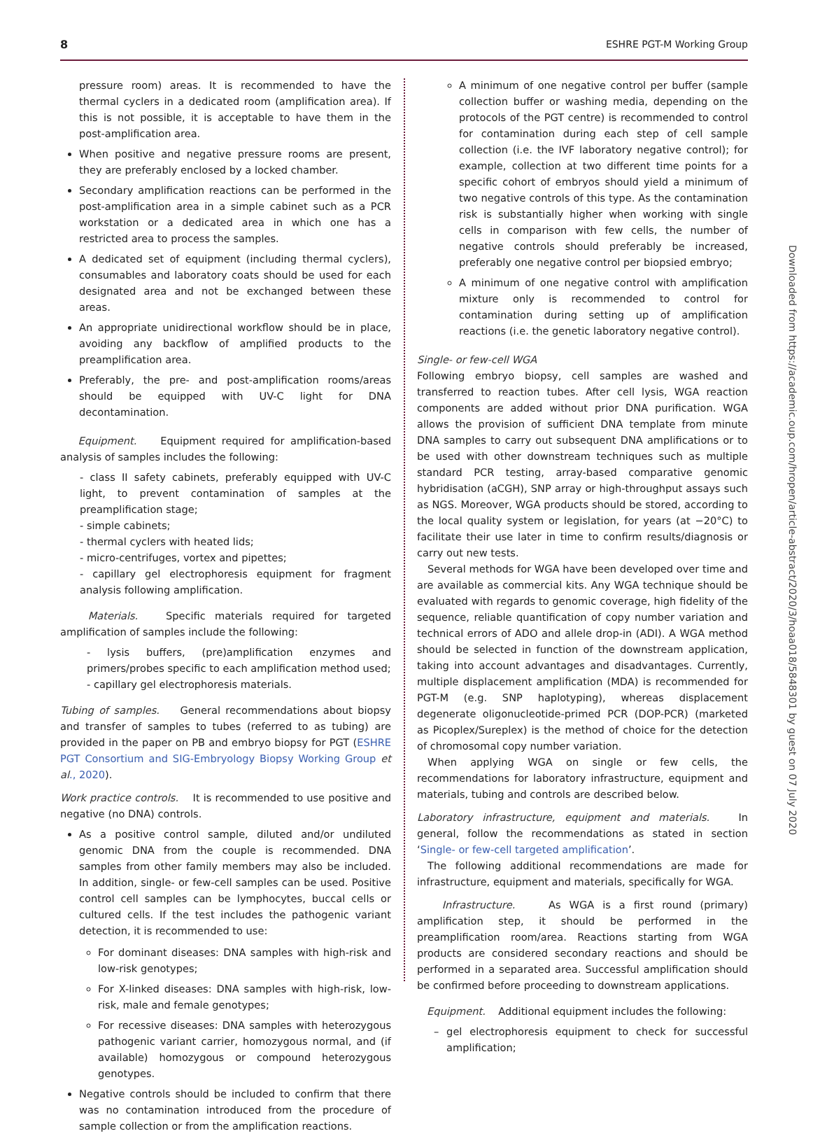8 ESHRE PGT-M Working Group
pressure room) areas. It is recommended to have the thermal cyclers in a dedicated room (amplification area). If this is not possible, it is acceptable to have them in the post-amplification area.
When positive and negative pressure rooms are present, they are preferably enclosed by a locked chamber.
Secondary amplification reactions can be performed in the post-amplification area in a simple cabinet such as a PCR workstation or a dedicated area in which one has a restricted area to process the samples.
A dedicated set of equipment (including thermal cyclers), consumables and laboratory coats should be used for each designated area and not be exchanged between these areas.
An appropriate unidirectional workflow should be in place, avoiding any backflow of amplified products to the preamplification area.
Preferably, the pre- and post-amplification rooms/areas should be equipped with UV-C light for DNA decontamination.
Equipment. Equipment required for amplification-based analysis of samples includes the following:
- class II safety cabinets, preferably equipped with UV-C light, to prevent contamination of samples at the preamplification stage;
- simple cabinets;
- thermal cyclers with heated lids;
- micro-centrifuges, vortex and pipettes;
- capillary gel electrophoresis equipment for fragment analysis following amplification.
Materials. Specific materials required for targeted amplification of samples include the following:
- lysis buffers, (pre)amplification enzymes and primers/probes specific to each amplification method used;
- capillary gel electrophoresis materials.
Tubing of samples. General recommendations about biopsy and transfer of samples to tubes (referred to as tubing) are provided in the paper on PB and embryo biopsy for PGT (ESHRE PGT Consortium and SIG-Embryology Biopsy Working Group et al., 2020).
Work practice controls. It is recommended to use positive and negative (no DNA) controls.
As a positive control sample, diluted and/or undiluted genomic DNA from the couple is recommended. DNA samples from other family members may also be included. In addition, single- or few-cell samples can be used. Positive control cell samples can be lymphocytes, buccal cells or cultured cells. If the test includes the pathogenic variant detection, it is recommended to use:
For dominant diseases: DNA samples with high-risk and low-risk genotypes;
For X-linked diseases: DNA samples with high-risk, low-risk, male and female genotypes;
For recessive diseases: DNA samples with heterozygous pathogenic variant carrier, homozygous normal, and (if available) homozygous or compound heterozygous genotypes.
Negative controls should be included to confirm that there was no contamination introduced from the procedure of sample collection or from the amplification reactions.
A minimum of one negative control per buffer (sample collection buffer or washing media, depending on the protocols of the PGT centre) is recommended to control for contamination during each step of cell sample collection (i.e. the IVF laboratory negative control); for example, collection at two different time points for a specific cohort of embryos should yield a minimum of two negative controls of this type. As the contamination risk is substantially higher when working with single cells in comparison with few cells, the number of negative controls should preferably be increased, preferably one negative control per biopsied embryo;
A minimum of one negative control with amplification mixture only is recommended to control for contamination during setting up of amplification reactions (i.e. the genetic laboratory negative control).
Single- or few-cell WGA
Following embryo biopsy, cell samples are washed and transferred to reaction tubes. After cell lysis, WGA reaction components are added without prior DNA purification. WGA allows the provision of sufficient DNA template from minute DNA samples to carry out subsequent DNA amplifications or to be used with other downstream techniques such as multiple standard PCR testing, array-based comparative genomic hybridisation (aCGH), SNP array or high-throughput assays such as NGS. Moreover, WGA products should be stored, according to the local quality system or legislation, for years (at −20°C) to facilitate their use later in time to confirm results/diagnosis or carry out new tests.
Several methods for WGA have been developed over time and are available as commercial kits. Any WGA technique should be evaluated with regards to genomic coverage, high fidelity of the sequence, reliable quantification of copy number variation and technical errors of ADO and allele drop-in (ADI). A WGA method should be selected in function of the downstream application, taking into account advantages and disadvantages. Currently, multiple displacement amplification (MDA) is recommended for PGT-M (e.g. SNP haplotyping), whereas displacement degenerate oligonucleotide-primed PCR (DOP-PCR) (marketed as Picoplex/Sureplex) is the method of choice for the detection of chromosomal copy number variation.
When applying WGA on single or few cells, the recommendations for laboratory infrastructure, equipment and materials, tubing and controls are described below.
Laboratory infrastructure, equipment and materials. In general, follow the recommendations as stated in section ‘Single- or few-cell targeted amplification’.
The following additional recommendations are made for infrastructure, equipment and materials, specifically for WGA.
Infrastructure. As WGA is a first round (primary) amplification step, it should be performed in the preamplification room/area. Reactions starting from WGA products are considered secondary reactions and should be performed in a separated area. Successful amplification should be confirmed before proceeding to downstream applications.
Equipment. Additional equipment includes the following:
– gel electrophoresis equipment to check for successful amplification;
Downloaded from https://academic.oup.com/hropen/article-abstract/2020/3/hoaa018/5848301 by guest on 07 July 2020